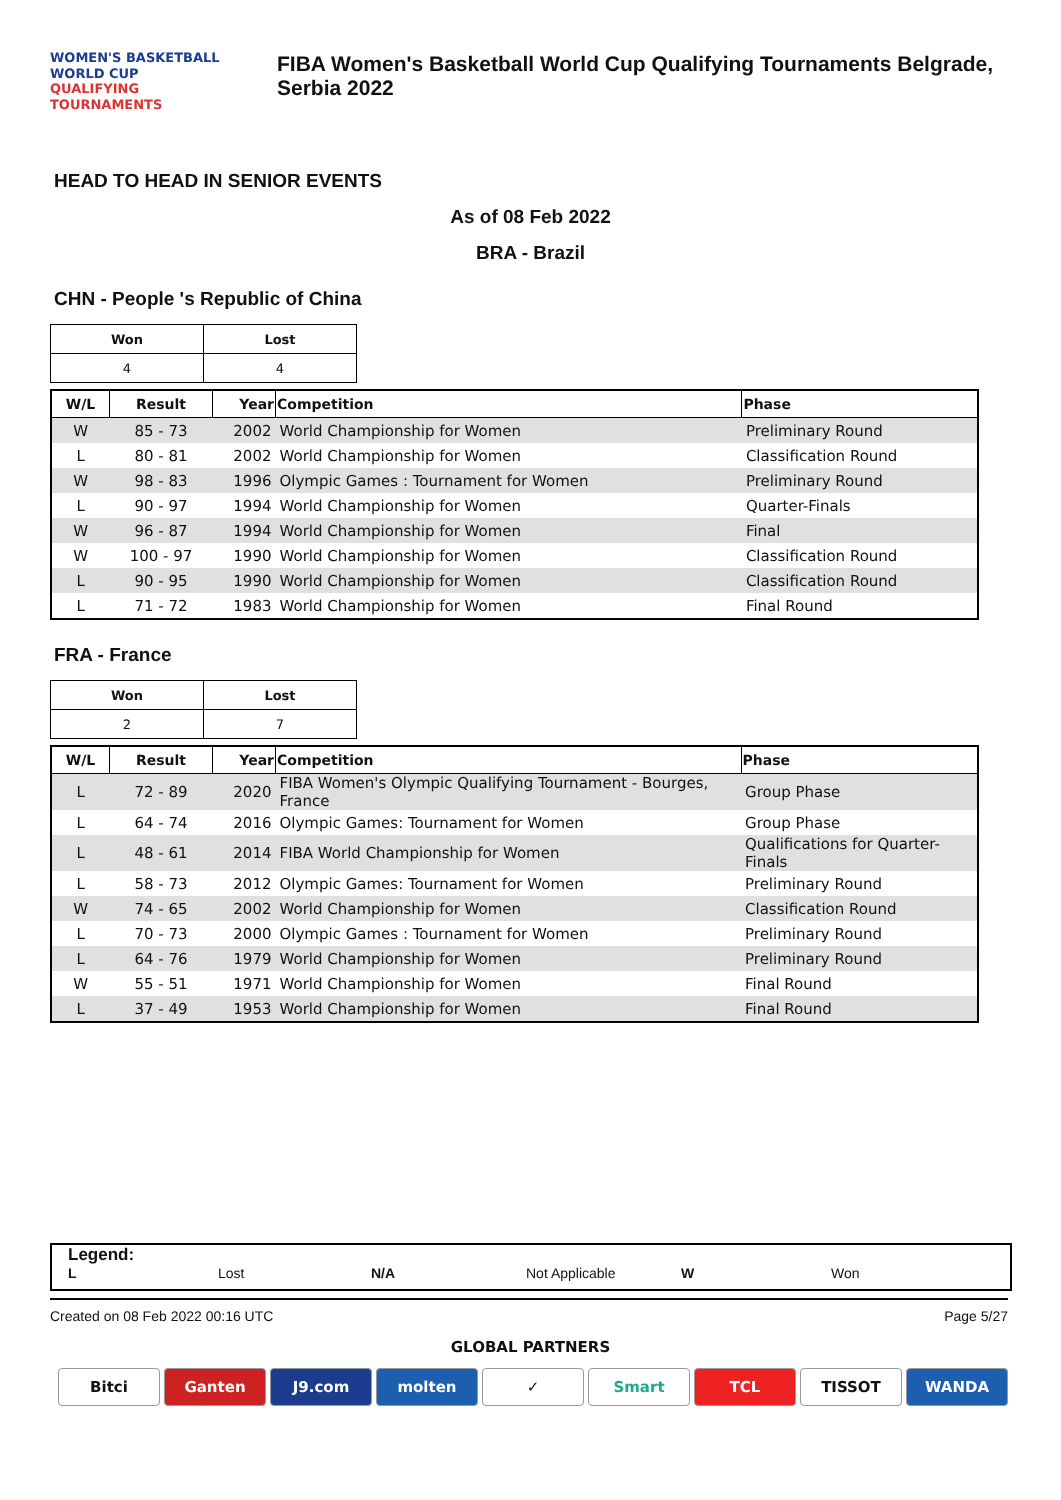WOMEN'S BASKETBALL
WORLD CUP
QUALIFYING
TOURNAMENTS
FIBA Women's Basketball World Cup Qualifying Tournaments Belgrade,
Serbia 2022
HEAD TO HEAD IN SENIOR EVENTS
As of 08 Feb 2022
BRA - Brazil
CHN - People 's Republic of China
| Won | Lost |
| --- | --- |
| 4 | 4 |
| W/L | Result | Year | Competition | Phase |
| --- | --- | --- | --- | --- |
| W | 85 - 73 | 2002 | World Championship for Women | Preliminary Round |
| L | 80 - 81 | 2002 | World Championship for Women | Classification Round |
| W | 98 - 83 | 1996 | Olympic Games : Tournament for Women | Preliminary Round |
| L | 90 - 97 | 1994 | World Championship for Women | Quarter-Finals |
| W | 96 - 87 | 1994 | World Championship for Women | Final |
| W | 100 - 97 | 1990 | World Championship for Women | Classification Round |
| L | 90 - 95 | 1990 | World Championship for Women | Classification Round |
| L | 71 - 72 | 1983 | World Championship for Women | Final Round |
FRA - France
| Won | Lost |
| --- | --- |
| 2 | 7 |
| W/L | Result | Year | Competition | Phase |
| --- | --- | --- | --- | --- |
| L | 72 - 89 | 2020 | FIBA Women's Olympic Qualifying Tournament - Bourges, France | Group Phase |
| L | 64 - 74 | 2016 | Olympic Games: Tournament for Women | Group Phase |
| L | 48 - 61 | 2014 | FIBA World Championship for Women | Qualifications for Quarter-Finals |
| L | 58 - 73 | 2012 | Olympic Games: Tournament for Women | Preliminary Round |
| W | 74 - 65 | 2002 | World Championship for Women | Classification Round |
| L | 70 - 73 | 2000 | Olympic Games : Tournament for Women | Preliminary Round |
| L | 64 - 76 | 1979 | World Championship for Women | Preliminary Round |
| W | 55 - 51 | 1971 | World Championship for Women | Final Round |
| L | 37 - 49 | 1953 | World Championship for Women | Final Round |
Legend:
L Lost N/A Not Applicable W Won
Created on 08 Feb 2022 00:16 UTC Page 5/27
GLOBAL PARTNERS
Bitci Ganten J9.com molten ✓ Smart TCL TISSOT WANDA